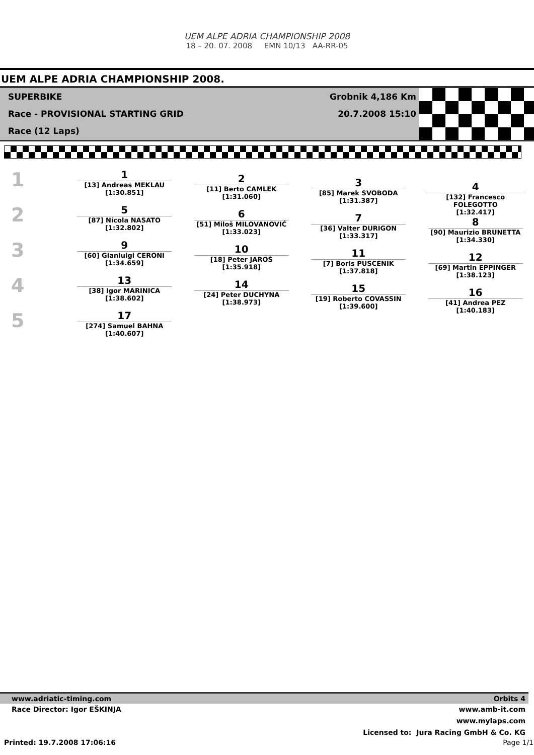UEM ALPE ADRIA CHAMPIONSHIP 2008
18 – 20. 07. 2008 EMN 10/13 AA-RR-05
UEM ALPE ADRIA CHAMPIONSHIP 2008.
SUPERBIKE
Race - PROVISIONAL STARTING GRID
Race (12 Laps)
Grobnik 4,186 Km
20.7.2008 15:10
1
2
3
4
5
1
[13] Andreas MEKLAU
[1:30.851]
5
[87] Nicola NASATO
[1:32.802]
9
[60] Gianluigi CERONI
[1:34.659]
13
[38] Igor MARINICA
[1:38.602]
17
[274] Samuel BAHNA
[1:40.607]
2
[11] Berto CAMLEK
[1:31.060]
6
[51] Miloš MILOVANOVIĆ
[1:33.023]
10
[18] Peter JAROŠ
[1:35.918]
14
[24] Peter DUCHYNA
[1:38.973]
3
[85] Marek SVOBODA
[1:31.387]
7
[36] Valter DURIGON
[1:33.317]
11
[7] Boris PUSCENIK
[1:37.818]
15
[19] Roberto COVASSIN
[1:39.600]
4
[132] Francesco FOLEGOTTO
[1:32.417]
8
[90] Maurizio BRUNETTA
[1:34.330]
12
[69] Martin EPPINGER
[1:38.123]
16
[41] Andrea PEZ
[1:40.183]
www.adriatic-timing.com Orbits 4
Race Director: Igor EŠKINJA
www.amb-it.com
www.mylaps.com
Licensed to: Jura Racing GmbH & Co. KG
Printed: 19.7.2008 17:06:16 Page 1/1